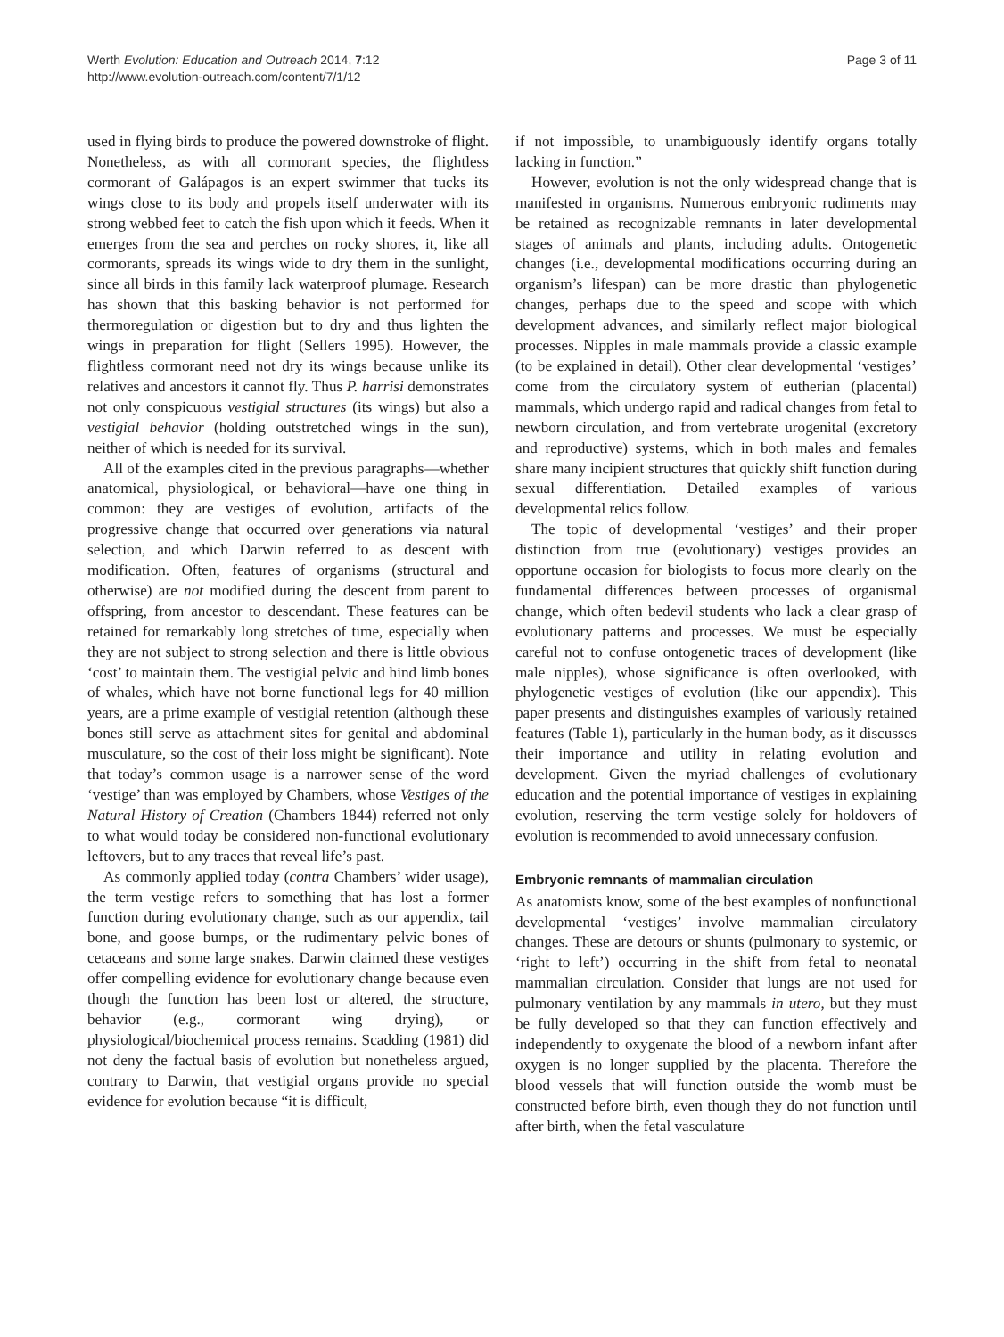Werth Evolution: Education and Outreach 2014, 7:12
http://www.evolution-outreach.com/content/7/1/12
Page 3 of 11
used in flying birds to produce the powered downstroke of flight. Nonetheless, as with all cormorant species, the flightless cormorant of Galápagos is an expert swimmer that tucks its wings close to its body and propels itself underwater with its strong webbed feet to catch the fish upon which it feeds. When it emerges from the sea and perches on rocky shores, it, like all cormorants, spreads its wings wide to dry them in the sunlight, since all birds in this family lack waterproof plumage. Research has shown that this basking behavior is not performed for thermoregulation or digestion but to dry and thus lighten the wings in preparation for flight (Sellers 1995). However, the flightless cormorant need not dry its wings because unlike its relatives and ancestors it cannot fly. Thus P. harrisi demonstrates not only conspicuous vestigial structures (its wings) but also a vestigial behavior (holding outstretched wings in the sun), neither of which is needed for its survival.
All of the examples cited in the previous paragraphs—whether anatomical, physiological, or behavioral—have one thing in common: they are vestiges of evolution, artifacts of the progressive change that occurred over generations via natural selection, and which Darwin referred to as descent with modification. Often, features of organisms (structural and otherwise) are not modified during the descent from parent to offspring, from ancestor to descendant. These features can be retained for remarkably long stretches of time, especially when they are not subject to strong selection and there is little obvious ‘cost’ to maintain them. The vestigial pelvic and hind limb bones of whales, which have not borne functional legs for 40 million years, are a prime example of vestigial retention (although these bones still serve as attachment sites for genital and abdominal musculature, so the cost of their loss might be significant). Note that today’s common usage is a narrower sense of the word ‘vestige’ than was employed by Chambers, whose Vestiges of the Natural History of Creation (Chambers 1844) referred not only to what would today be considered non-functional evolutionary leftovers, but to any traces that reveal life’s past.
As commonly applied today (contra Chambers’ wider usage), the term vestige refers to something that has lost a former function during evolutionary change, such as our appendix, tail bone, and goose bumps, or the rudimentary pelvic bones of cetaceans and some large snakes. Darwin claimed these vestiges offer compelling evidence for evolutionary change because even though the function has been lost or altered, the structure, behavior (e.g., cormorant wing drying), or physiological/biochemical process remains. Scadding (1981) did not deny the factual basis of evolution but nonetheless argued, contrary to Darwin, that vestigial organs provide no special evidence for evolution because “it is difficult,
if not impossible, to unambiguously identify organs totally lacking in function.”
However, evolution is not the only widespread change that is manifested in organisms. Numerous embryonic rudiments may be retained as recognizable remnants in later developmental stages of animals and plants, including adults. Ontogenetic changes (i.e., developmental modifications occurring during an organism’s lifespan) can be more drastic than phylogenetic changes, perhaps due to the speed and scope with which development advances, and similarly reflect major biological processes. Nipples in male mammals provide a classic example (to be explained in detail). Other clear developmental ‘vestiges’ come from the circulatory system of eutherian (placental) mammals, which undergo rapid and radical changes from fetal to newborn circulation, and from vertebrate urogenital (excretory and reproductive) systems, which in both males and females share many incipient structures that quickly shift function during sexual differentiation. Detailed examples of various developmental relics follow.
The topic of developmental ‘vestiges’ and their proper distinction from true (evolutionary) vestiges provides an opportune occasion for biologists to focus more clearly on the fundamental differences between processes of organismal change, which often bedevil students who lack a clear grasp of evolutionary patterns and processes. We must be especially careful not to confuse ontogenetic traces of development (like male nipples), whose significance is often overlooked, with phylogenetic vestiges of evolution (like our appendix). This paper presents and distinguishes examples of variously retained features (Table 1), particularly in the human body, as it discusses their importance and utility in relating evolution and development. Given the myriad challenges of evolutionary education and the potential importance of vestiges in explaining evolution, reserving the term vestige solely for holdovers of evolution is recommended to avoid unnecessary confusion.
Embryonic remnants of mammalian circulation
As anatomists know, some of the best examples of nonfunctional developmental ‘vestiges’ involve mammalian circulatory changes. These are detours or shunts (pulmonary to systemic, or ‘right to left’) occurring in the shift from fetal to neonatal mammalian circulation. Consider that lungs are not used for pulmonary ventilation by any mammals in utero, but they must be fully developed so that they can function effectively and independently to oxygenate the blood of a newborn infant after oxygen is no longer supplied by the placenta. Therefore the blood vessels that will function outside the womb must be constructed before birth, even though they do not function until after birth, when the fetal vasculature